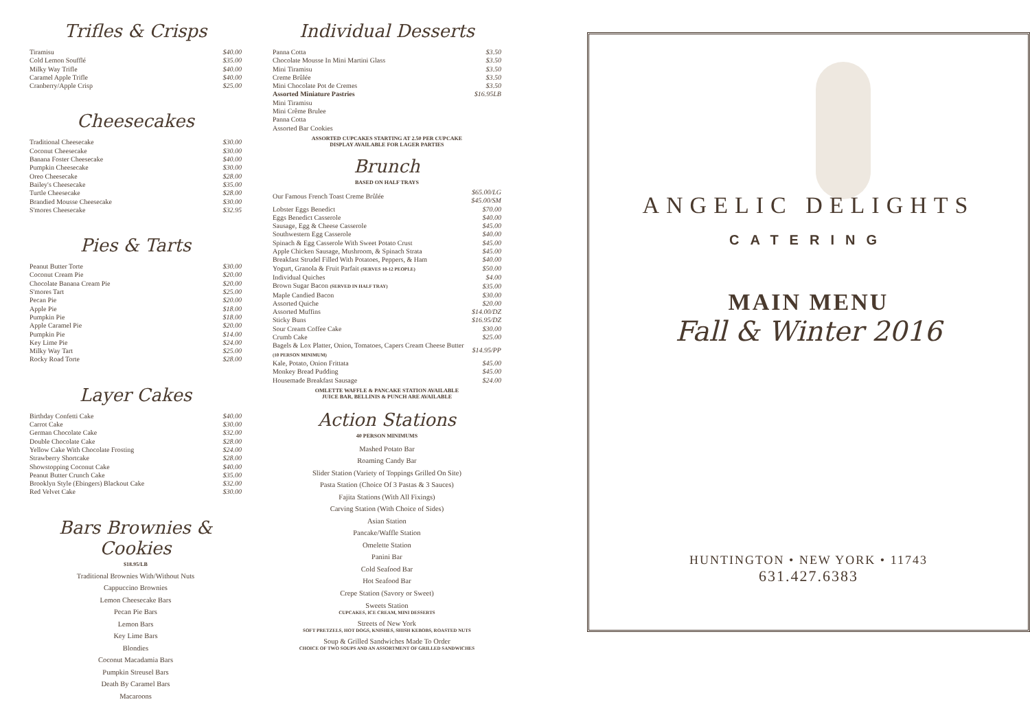Trifles & Crisps
| Tiramisu | $40.00 |
| Cold Lemon Soufflé | $35.00 |
| Milky Way Trifle | $40.00 |
| Caramel Apple Trifle | $40.00 |
| Cranberry/Apple Crisp | $25.00 |
Cheesecakes
| Traditional Cheesecake | $30.00 |
| Coconut Cheesecake | $30.00 |
| Banana Foster Cheesecake | $40.00 |
| Pumpkin Cheesecake | $30.00 |
| Oreo Cheesecake | $28.00 |
| Bailey's Cheesecake | $35.00 |
| Turtle Cheesecake | $28.00 |
| Brandied Mousse Cheesecake | $30.00 |
| S'mores Cheesecake | $32.95 |
Pies & Tarts
| Peanut Butter Torte | $30.00 |
| Coconut Cream Pie | $20.00 |
| Chocolate Banana Cream Pie | $20.00 |
| S'mores Tart | $25.00 |
| Pecan Pie | $20.00 |
| Apple Pie | $18.00 |
| Pumpkin Pie | $18.00 |
| Apple Caramel Pie | $20.00 |
| Pumpkin Pie | $14.00 |
| Key Lime Pie | $24.00 |
| Milky Way Tart | $25.00 |
| Rocky Road Torte | $28.00 |
Layer Cakes
| Birthday Confetti Cake | $40.00 |
| Carrot Cake | $30.00 |
| German Chocolate Cake | $32.00 |
| Double Chocolate Cake | $28.00 |
| Yellow Cake With Chocolate Frosting | $24.00 |
| Strawberry Shortcake | $28.00 |
| Showstopping Coconut Cake | $40.00 |
| Peanut Butter Crunch Cake | $35.00 |
| Brooklyn Style (Ebingers) Blackout Cake | $32.00 |
| Red Velvet Cake | $30.00 |
Bars Brownies & Cookies
$18.95/LB
Traditional Brownies With/Without Nuts
Cappuccino Brownies
Lemon Cheesecake Bars
Pecan Pie Bars
Lemon Bars
Key Lime Bars
Blondies
Coconut Macadamia Bars
Pumpkin Streusel Bars
Death By Caramel Bars
Macaroons
Individual Desserts
| Panna Cotta | $3.50 |
| Chocolate Mousse In Mini Martini Glass | $3.50 |
| Mini Tiramisu | $3.50 |
| Creme Brûlée | $3.50 |
| Mini Chocolate Pot de Cremes | $3.50 |
| Assorted Miniature Pastries | $16.95LB |
| Mini Tiramisu | |
| Mini Crême Brulee | |
| Panna Cotta | |
| Assorted Bar Cookies | |
ASSORTED CUPCAKES STARTING AT 2.50 PER CUPCAKE
DISPLAY AVAILABLE FOR LAGER PARTIES
Brunch
BASED ON HALF TRAYS
| Our Famous French Toast Creme Brûlée | $65.00/LG $45.00/SM |
| Lobster Eggs Benedict | $70.00 |
| Eggs Benedict Casserole | $40.00 |
| Sausage, Egg & Cheese Casserole | $45.00 |
| Southwestern Egg Casserole | $40.00 |
| Spinach & Egg Casserole With Sweet Potato Crust | $45.00 |
| Apple Chicken Sausage, Mushroom, & Spinach Strata | $45.00 |
| Breakfast Strudel Filled With Potatoes, Peppers, & Ham | $40.00 |
| Yogurt, Granola & Fruit Parfait (SERVES 10-12 PEOPLE) | $50.00 |
| Individual Quiches | $4.00 |
| Brown Sugar Bacon (SERVED IN HALF TRAY) | $35.00 |
| Maple Candied Bacon | $30.00 |
| Assorted Quiche | $20.00 |
| Assorted Muffins | $14.00/DZ |
| Sticky Buns | $16.95/DZ |
| Sour Cream Coffee Cake | $30.00 |
| Crumb Cake | $25.00 |
| Bagels & Lox Platter, Onion, Tomatoes, Capers Cream Cheese Butter (10 PERSON MINIMUM) | $14.95/PP |
| Kale, Potato, Onion Frittata | $45.00 |
| Monkey Bread Pudding | $45.00 |
| Housemade Breakfast Sausage | $24.00 |
OMLETTE WAFFLE & PANCAKE STATION AVAILABLE
JUICE BAR, BELLINIS & PUNCH ARE AVAILABLE
Action Stations
40 PERSON MINIMUMS
Mashed Potato Bar
Roaming Candy Bar
Slider Station (Variety of Toppings Grilled On Site)
Pasta Station (Choice Of 3 Pastas & 3 Sauces)
Fajita Stations (With All Fixings)
Carving Station (With Choice of Sides)
Asian Station
Pancake/Waffle Station
Omelette Station
Panini Bar
Cold Seafood Bar
Hot Seafood Bar
Crepe Station (Savory or Sweet)
Sweets Station
CUPCAKES, ICE CREAM, MINI DESSERTS
Streets of New York
SOFT PRETZELS, HOT DOGS, KNISHES, SHISH KEBOBS, ROASTED NUTS
Soup & Grilled Sandwiches Made To Order
CHOICE OF TWO SOUPS AND AN ASSORTMENT OF GRILLED SANDWICHES
ANGELIC DELIGHTS
CATERING
MAIN MENU
Fall & Winter 2016
HUNTINGTON • NEW YORK • 11743
631.427.6383